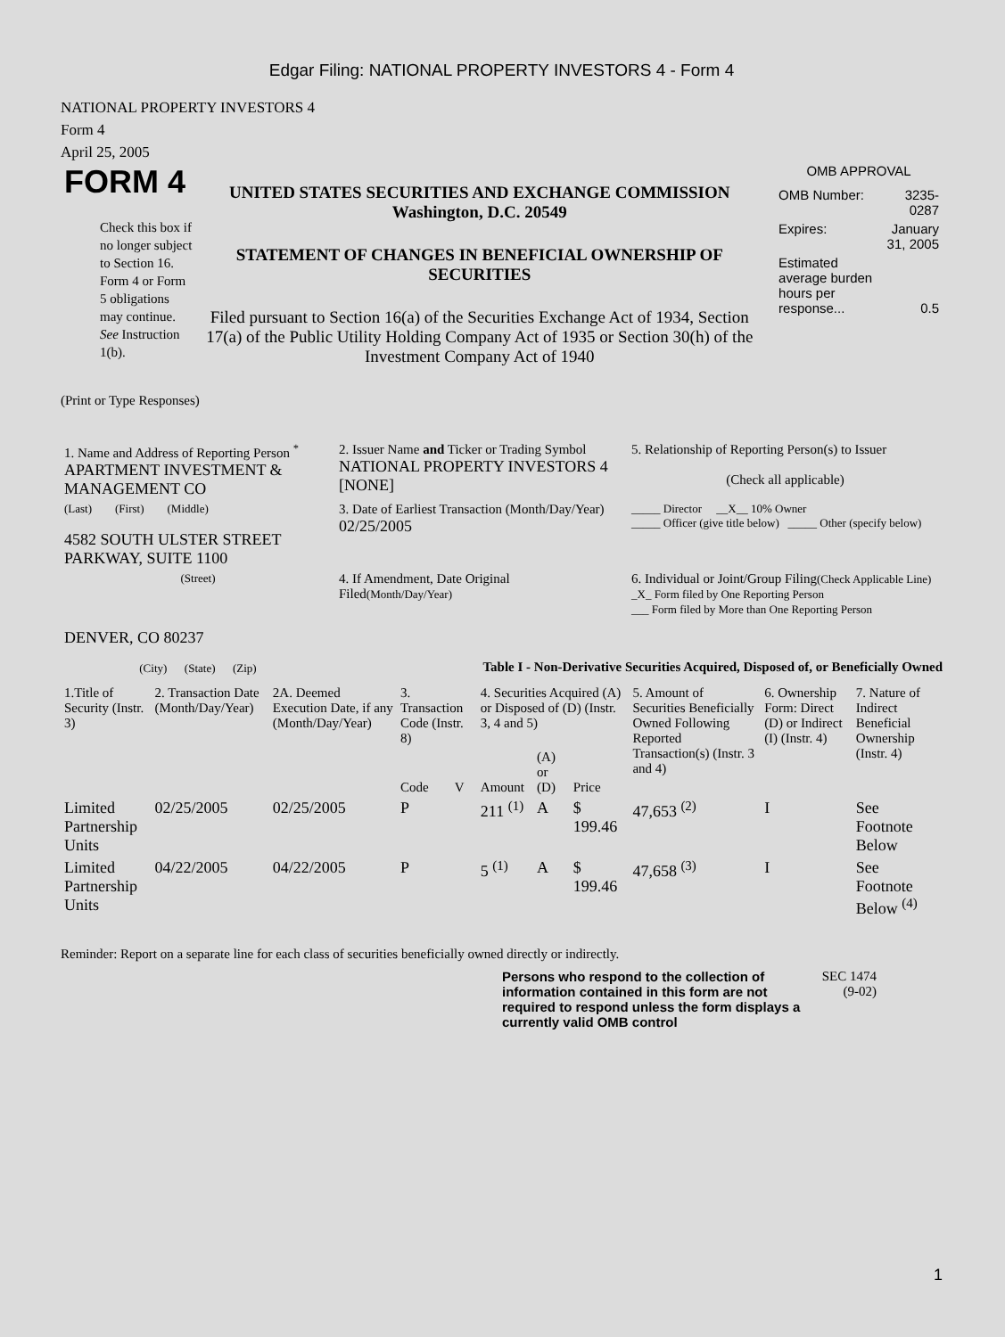Edgar Filing: NATIONAL PROPERTY INVESTORS 4 - Form 4
NATIONAL PROPERTY INVESTORS 4
Form 4
April 25, 2005
FORM 4
Check this box if no longer subject to Section 16. Form 4 or Form 5 obligations may continue. See Instruction 1(b).
UNITED STATES SECURITIES AND EXCHANGE COMMISSION
Washington, D.C. 20549
STATEMENT OF CHANGES IN BENEFICIAL OWNERSHIP OF SECURITIES
Filed pursuant to Section 16(a) of the Securities Exchange Act of 1934, Section 17(a) of the Public Utility Holding Company Act of 1935 or Section 30(h) of the Investment Company Act of 1940
OMB APPROVAL
| OMB Number: | 3235-0287 |
| Expires: | January 31, 2005 |
| Estimated average burden hours per response... | 0.5 |
(Print or Type Responses)
| 1. Name and Address of Reporting Person <sup>*</sup> APARTMENT INVESTMENT & MANAGEMENT CO | 2. Issuer Name and Ticker or Trading Symbol NATIONAL PROPERTY INVESTORS 4 [NONE] | 5. Relationship of Reporting Person(s) to Issuer (Check all applicable) |
| (Last) (First) (Middle) 4582 SOUTH ULSTER STREET PARKWAY, SUITE 1100 | 3. Date of Earliest Transaction (Month/Day/Year) 02/25/2005 | _____ Director __X__ 10% Owner _____ Officer (give title below) _____ Other (specify below) |
| (Street) DENVER, CO 80237 (City) (State) (Zip) | 4. If Amendment, Date Original Filed (Month/Day/Year) | 6. Individual or Joint/Group Filing (Check Applicable Line) _X_ Form filed by One Reporting Person ___ Form filed by More than One Reporting Person |
Table I - Non-Derivative Securities Acquired, Disposed of, or Beneficially Owned
| 1.Title of Security (Instr. 3) | 2. Transaction Date (Month/Day/Year) | 2A. Deemed Execution Date, if any (Month/Day/Year) | 3. Transaction Code (Instr. 8) | | 4. Securities Acquired (A) or Disposed of (D) (Instr. 3, 4 and 5) | | | 5. Amount of Securities Beneficially Owned Following Reported Transaction(s) (Instr. 3 and 4) | 6. Ownership Form: Direct (D) or Indirect (I) (Instr. 4) | 7. Nature of Indirect Beneficial Ownership (Instr. 4) |
| --- | --- | --- | --- | --- | --- | --- | --- | --- | --- | --- |
| | | | Code | V | Amount | (A) or (D) | Price | | | |
| Limited Partnership Units | 02/25/2005 | 02/25/2005 | P | | 211 <sup>(1)</sup> | A | $ 199.46 | 47,653 <sup>(2)</sup> | I | See Footnote Below |
| Limited Partnership Units | 04/22/2005 | 04/22/2005 | P | | 5 <sup>(1)</sup> | A | $ 199.46 | 47,658 <sup>(3)</sup> | I | See Footnote Below <sup>(4)</sup> |
Reminder: Report on a separate line for each class of securities beneficially owned directly or indirectly.
Persons who respond to the collection of information contained in this form are not required to respond unless the form displays a currently valid OMB control
SEC 1474
(9-02)
1